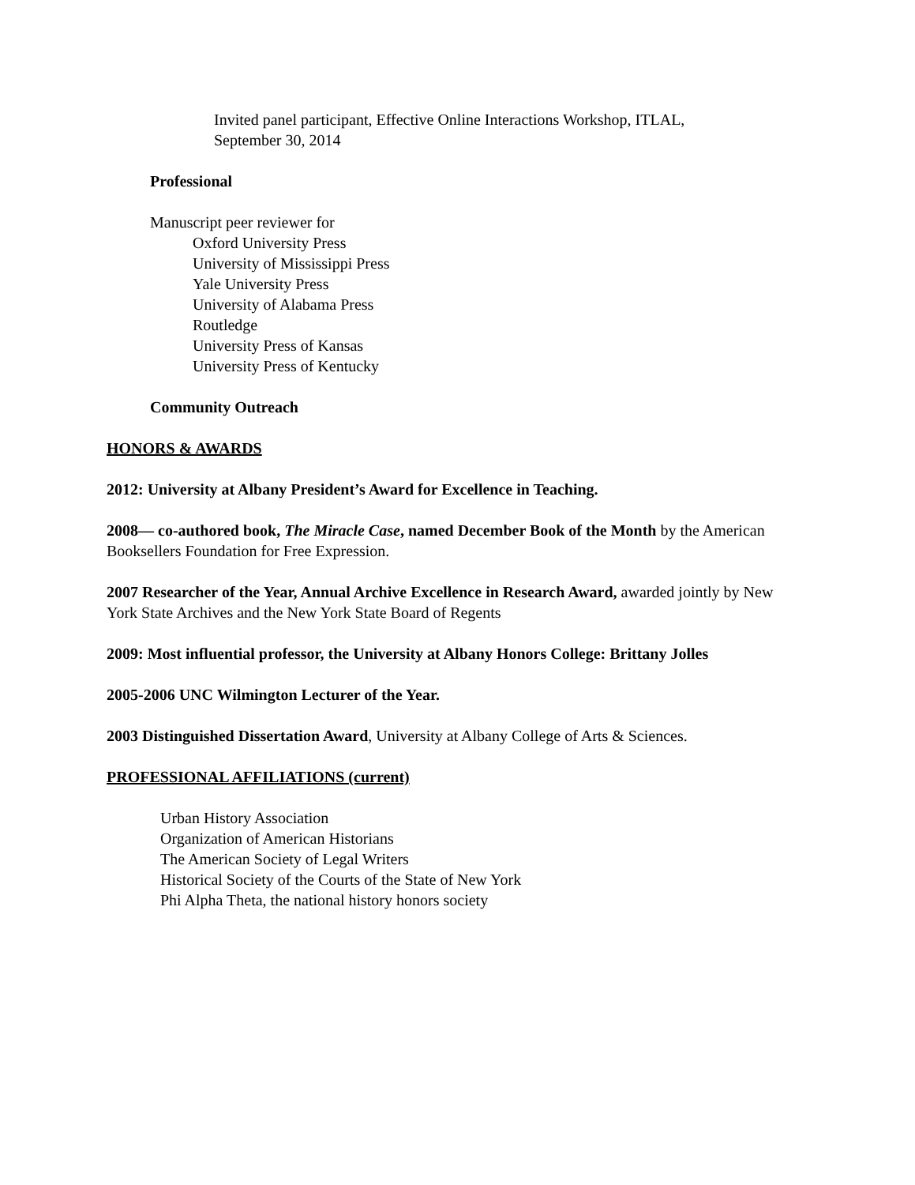Invited panel participant, Effective Online Interactions Workshop, ITLAL,
September 30, 2014
Professional
Manuscript peer reviewer for
Oxford University Press
University of Mississippi Press
Yale University Press
University of Alabama Press
Routledge
University Press of Kansas
University Press of Kentucky
Community Outreach
HONORS & AWARDS
2012: University at Albany President’s Award for Excellence in Teaching.
2008— co-authored book, The Miracle Case, named December Book of the Month by the American Booksellers Foundation for Free Expression.
2007 Researcher of the Year, Annual Archive Excellence in Research Award, awarded jointly by New York State Archives and the New York State Board of Regents
2009: Most influential professor, the University at Albany Honors College: Brittany Jolles
2005-2006 UNC Wilmington Lecturer of the Year.
2003 Distinguished Dissertation Award, University at Albany College of Arts & Sciences.
PROFESSIONAL AFFILIATIONS (current)
Urban History Association
Organization of American Historians
The American Society of Legal Writers
Historical Society of the Courts of the State of New York
Phi Alpha Theta, the national history honors society